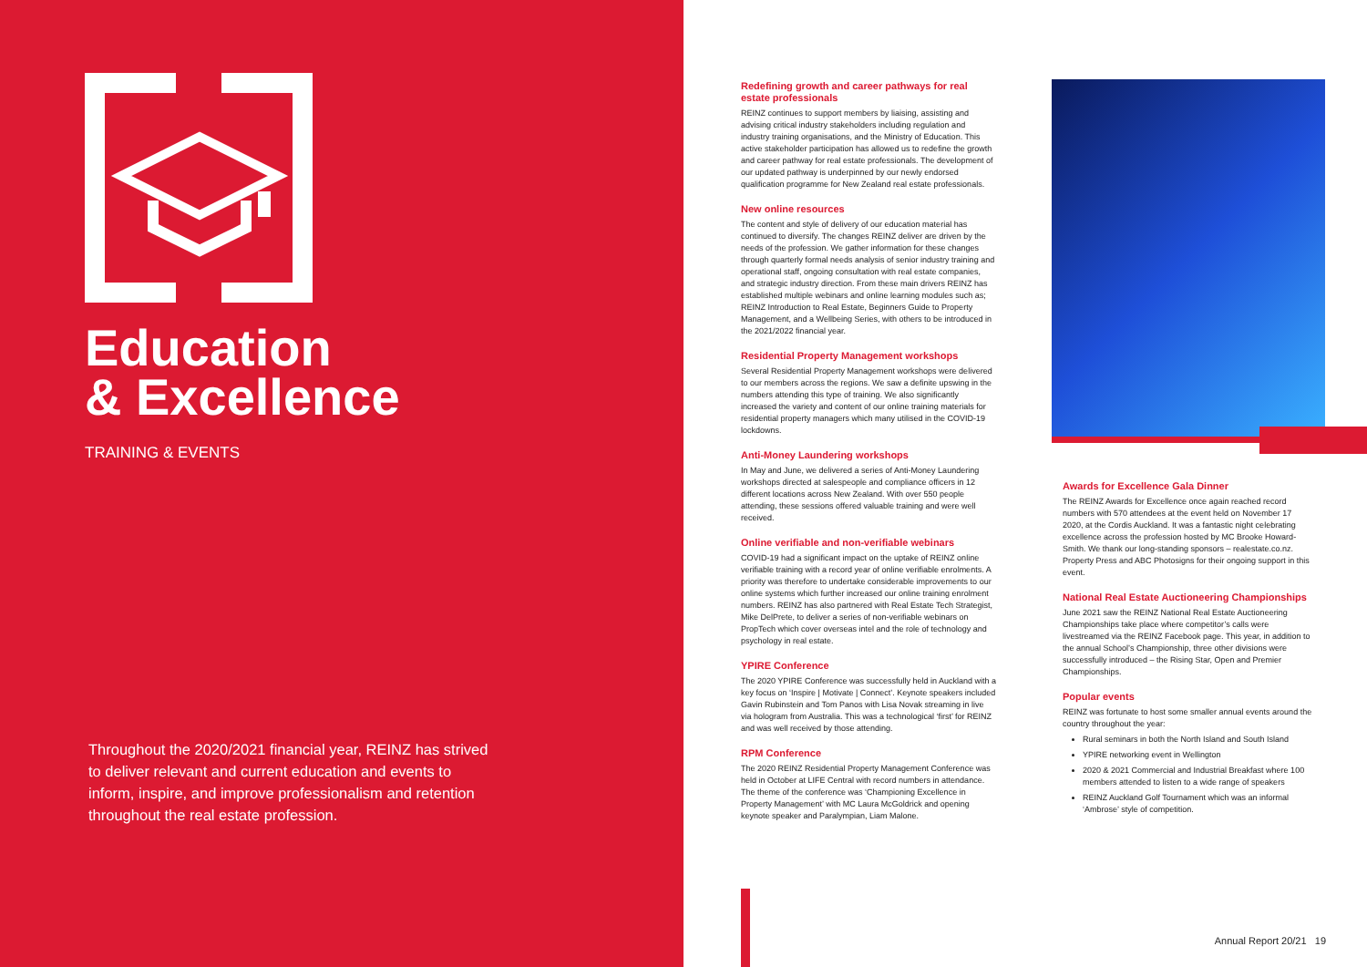Education
& Excellence
TRAINING & EVENTS
Throughout the 2020/2021 financial year, REINZ has strived to deliver relevant and current education and events to inform, inspire, and improve professionalism and retention throughout the real estate profession.
Redefining growth and career pathways for real estate professionals
REINZ continues to support members by liaising, assisting and advising critical industry stakeholders including regulation and industry training organisations, and the Ministry of Education. This active stakeholder participation has allowed us to redefine the growth and career pathway for real estate professionals. The development of our updated pathway is underpinned by our newly endorsed qualification programme for New Zealand real estate professionals.
New online resources
The content and style of delivery of our education material has continued to diversify. The changes REINZ deliver are driven by the needs of the profession. We gather information for these changes through quarterly formal needs analysis of senior industry training and operational staff, ongoing consultation with real estate companies, and strategic industry direction. From these main drivers REINZ has established multiple webinars and online learning modules such as; REINZ Introduction to Real Estate, Beginners Guide to Property Management, and a Wellbeing Series, with others to be introduced in the 2021/2022 financial year.
Residential Property Management workshops
Several Residential Property Management workshops were delivered to our members across the regions. We saw a definite upswing in the numbers attending this type of training. We also significantly increased the variety and content of our online training materials for residential property managers which many utilised in the COVID-19 lockdowns.
Anti-Money Laundering workshops
In May and June, we delivered a series of Anti-Money Laundering workshops directed at salespeople and compliance officers in 12 different locations across New Zealand. With over 550 people attending, these sessions offered valuable training and were well received.
Online verifiable and non-verifiable webinars
COVID-19 had a significant impact on the uptake of REINZ online verifiable training with a record year of online verifiable enrolments. A priority was therefore to undertake considerable improvements to our online systems which further increased our online training enrolment numbers. REINZ has also partnered with Real Estate Tech Strategist, Mike DelPrete, to deliver a series of non-verifiable webinars on PropTech which cover overseas intel and the role of technology and psychology in real estate.
YPIRE Conference
The 2020 YPIRE Conference was successfully held in Auckland with a key focus on ‘Inspire | Motivate | Connect’. Keynote speakers included Gavin Rubinstein and Tom Panos with Lisa Novak streaming in live via hologram from Australia. This was a technological ‘first’ for REINZ and was well received by those attending.
RPM Conference
The 2020 REINZ Residential Property Management Conference was held in October at LIFE Central with record numbers in attendance. The theme of the conference was ‘Championing Excellence in Property Management’ with MC Laura McGoldrick and opening keynote speaker and Paralympian, Liam Malone.
Awards for Excellence Gala Dinner
The REINZ Awards for Excellence once again reached record numbers with 570 attendees at the event held on November 17 2020, at the Cordis Auckland. It was a fantastic night celebrating excellence across the profession hosted by MC Brooke Howard-Smith. We thank our long-standing sponsors – realestate.co.nz. Property Press and ABC Photosigns for their ongoing support in this event.
National Real Estate Auctioneering Championships
June 2021 saw the REINZ National Real Estate Auctioneering Championships take place where competitor’s calls were livestreamed via the REINZ Facebook page. This year, in addition to the annual School’s Championship, three other divisions were successfully introduced – the Rising Star, Open and Premier Championships.
Popular events
REINZ was fortunate to host some smaller annual events around the country throughout the year:
Rural seminars in both the North Island and South Island
YPIRE networking event in Wellington
2020 & 2021 Commercial and Industrial Breakfast where 100 members attended to listen to a wide range of speakers
REINZ Auckland Golf Tournament which was an informal ‘Ambrose’ style of competition.
Annual Report 20/21 19